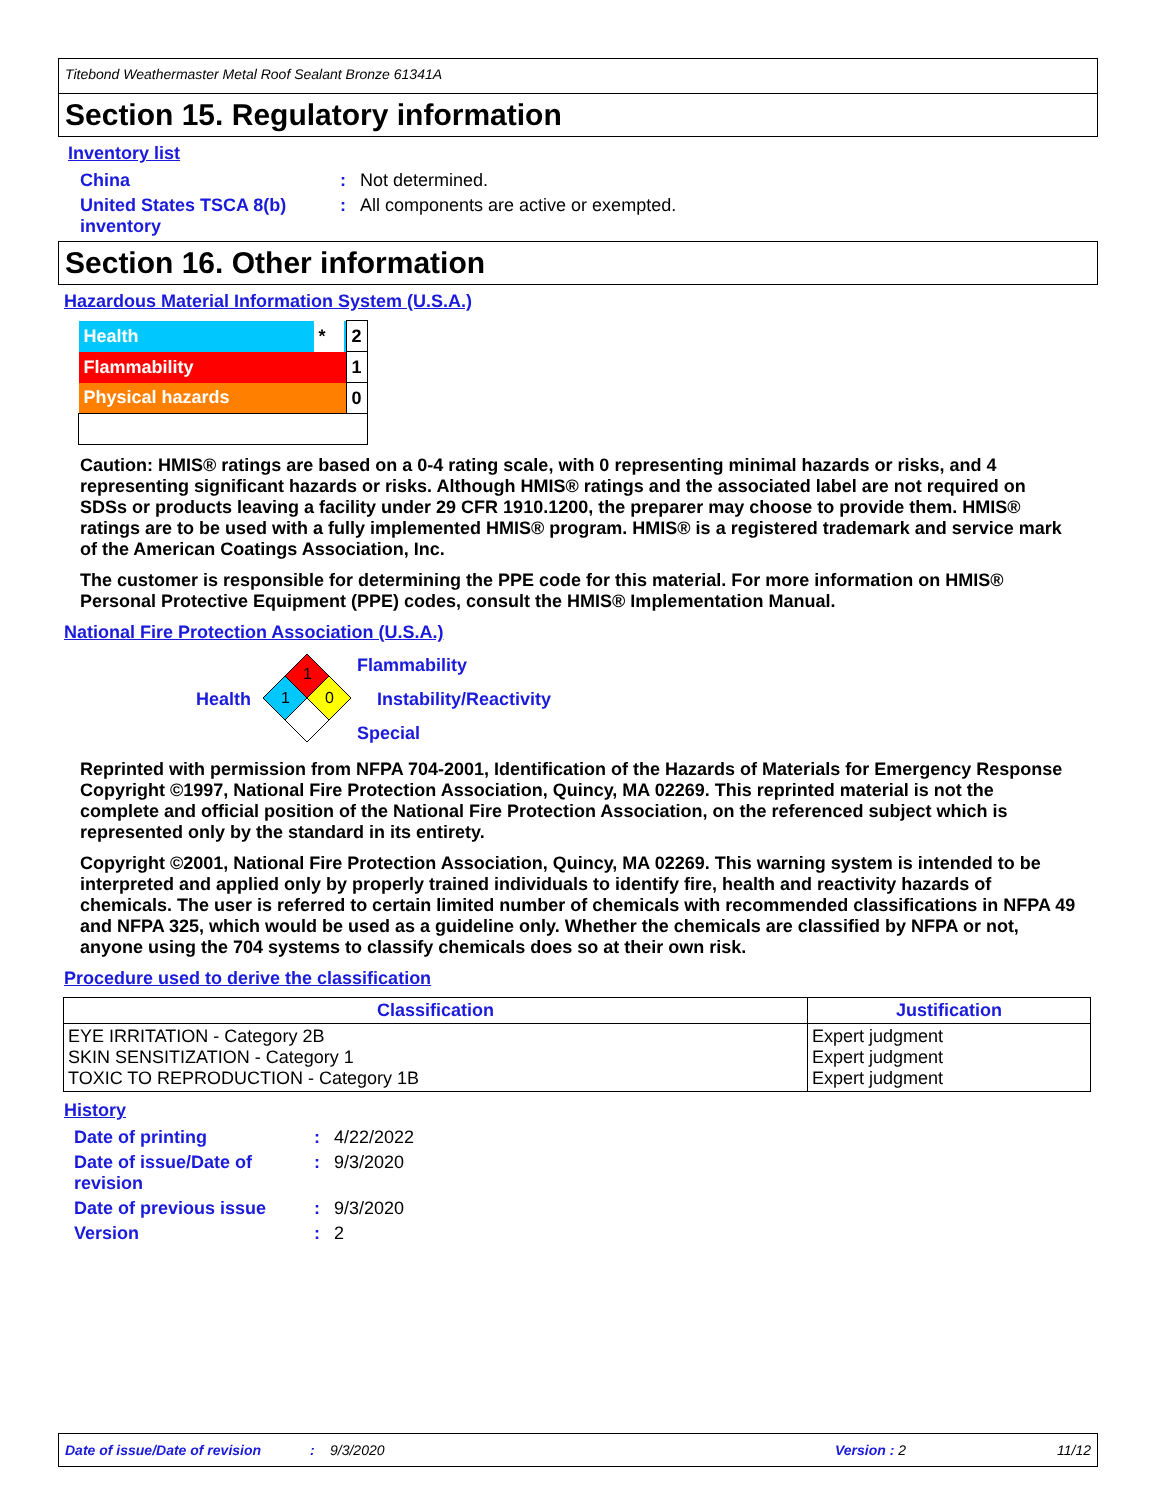Titebond Weathermaster Metal Roof Sealant Bronze 61341A
Section 15. Regulatory information
Inventory list
China : Not determined.
United States TSCA 8(b) inventory
: All components are active or exempted.
Section 16. Other information
Hazardous Material Information System (U.S.A.)
| Health | * | | 2 |
| Flammability | | | 1 |
| Physical hazards | | | 0 |
Caution: HMIS® ratings are based on a 0-4 rating scale, with 0 representing minimal hazards or risks, and 4 representing significant hazards or risks. Although HMIS® ratings and the associated label are not required on SDSs or products leaving a facility under 29 CFR 1910.1200, the preparer may choose to provide them. HMIS® ratings are to be used with a fully implemented HMIS® program. HMIS® is a registered trademark and service mark of the American Coatings Association, Inc.
The customer is responsible for determining the PPE code for this material. For more information on HMIS® Personal Protective Equipment (PPE) codes, consult the HMIS® Implementation Manual.
National Fire Protection Association (U.S.A.)
Health
1
1
0
Flammability
Instability/Reactivity
Special
Reprinted with permission from NFPA 704-2001, Identification of the Hazards of Materials for Emergency Response Copyright ©1997, National Fire Protection Association, Quincy, MA 02269. This reprinted material is not the complete and official position of the National Fire Protection Association, on the referenced subject which is represented only by the standard in its entirety.
Copyright ©2001, National Fire Protection Association, Quincy, MA 02269. This warning system is intended to be interpreted and applied only by properly trained individuals to identify fire, health and reactivity hazards of chemicals. The user is referred to certain limited number of chemicals with recommended classifications in NFPA 49 and NFPA 325, which would be used as a guideline only. Whether the chemicals are classified by NFPA or not, anyone using the 704 systems to classify chemicals does so at their own risk.
Procedure used to derive the classification
| Classification | Justification |
| --- | --- |
| EYE IRRITATION - Category 2B SKIN SENSITIZATION - Category 1 TOXIC TO REPRODUCTION - Category 1B | Expert judgment Expert judgment Expert judgment |
History
Date of printing : 4/22/2022
Date of issue/Date of revision
: 9/3/2020
Date of previous issue : 9/3/2020
Version : 2
Date of issue/Date of revision: 9/3/2020 Version : 2 11/12